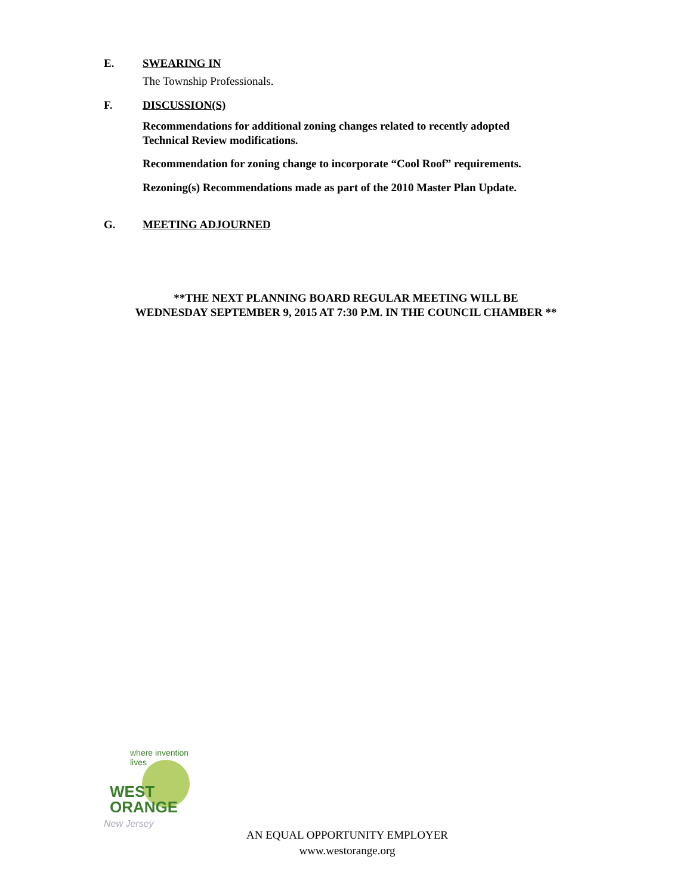E.
SWEARING IN
The Township Professionals.
F.
DISCUSSION(S)
Recommendations for additional zoning changes related to recently adopted
Technical Review modifications.
Recommendation for zoning change to incorporate “Cool Roof” requirements.
Rezoning(s) Recommendations made as part of the 2010 Master Plan Update.
G.
MEETING ADJOURNED
**THE NEXT PLANNING BOARD REGULAR MEETING WILL BE
WEDNESDAY SEPTEMBER 9, 2015 AT 7:30 P.M. IN THE COUNCIL CHAMBER **
where invention lives
WEST
ORANGE
New Jersey
AN EQUAL OPPORTUNITY EMPLOYER
www.westorange.org